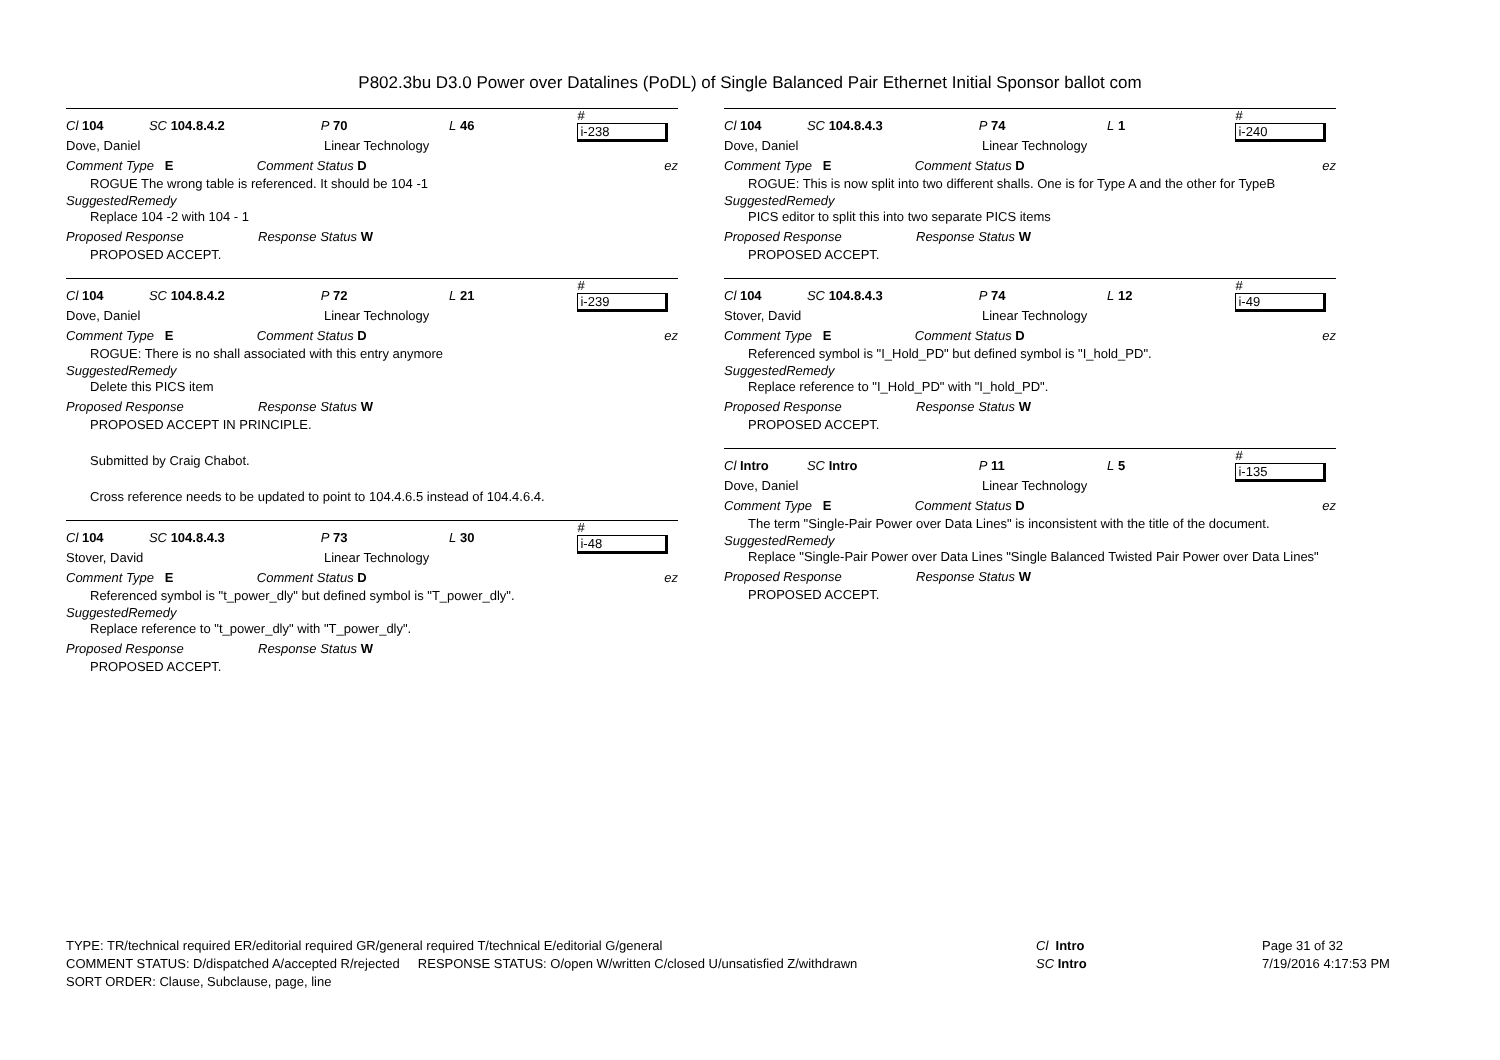P802.3bu D3.0 Power over Datalines (PoDL) of Single Balanced Pair Ethernet Initial Sponsor ballot com
Cl 104 SC 104.8.4.2 P 70 L 46 # i-238
Dove, Daniel Linear Technology
Comment Type E Comment Status D ez
ROGUE The wrong table is referenced. It should be 104 -1
SuggestedRemedy
Replace 104 -2 with 104 - 1
Proposed Response Response Status W
PROPOSED ACCEPT.
Cl 104 SC 104.8.4.2 P 72 L 21 # i-239
Dove, Daniel Linear Technology
Comment Type E Comment Status D ez
ROGUE: There is no shall associated with this entry anymore
SuggestedRemedy
Delete this PICS item
Proposed Response Response Status W
PROPOSED ACCEPT IN PRINCIPLE.
Submitted by Craig Chabot.
Cross reference needs to be updated to point to 104.4.6.5 instead of 104.4.6.4.
Cl 104 SC 104.8.4.3 P 73 L 30 # i-48
Stover, David Linear Technology
Comment Type E Comment Status D ez
Referenced symbol is "t_power_dly" but defined symbol is "T_power_dly".
SuggestedRemedy
Replace reference to "t_power_dly" with "T_power_dly".
Proposed Response Response Status W
PROPOSED ACCEPT.
Cl 104 SC 104.8.4.3 P 74 L 1 # i-240
Dove, Daniel Linear Technology
Comment Type E Comment Status D ez
ROGUE: This is now split into two different shalls. One is for Type A and the other for TypeB
SuggestedRemedy
PICS editor to split this into two separate PICS items
Proposed Response Response Status W
PROPOSED ACCEPT.
Cl 104 SC 104.8.4.3 P 74 L 12 # i-49
Stover, David Linear Technology
Comment Type E Comment Status D ez
Referenced symbol is "I_Hold_PD" but defined symbol is "I_hold_PD".
SuggestedRemedy
Replace reference to "I_Hold_PD" with "I_hold_PD".
Proposed Response Response Status W
PROPOSED ACCEPT.
Cl Intro SC Intro P 11 L 5 # i-135
Dove, Daniel Linear Technology
Comment Type E Comment Status D ez
The term "Single-Pair Power over Data Lines" is inconsistent with the title of the document.
SuggestedRemedy
Replace "Single-Pair Power over Data Lines "Single Balanced Twisted Pair Power over Data Lines"
Proposed Response Response Status W
PROPOSED ACCEPT.
TYPE: TR/technical required ER/editorial required GR/general required T/technical E/editorial G/general
COMMENT STATUS: D/dispatched A/accepted R/rejected RESPONSE STATUS: O/open W/written C/closed U/unsatisfied Z/withdrawn
SORT ORDER: Clause, Subclause, page, line
Cl Intro
SC Intro
Page 31 of 32
7/19/2016 4:17:53 PM